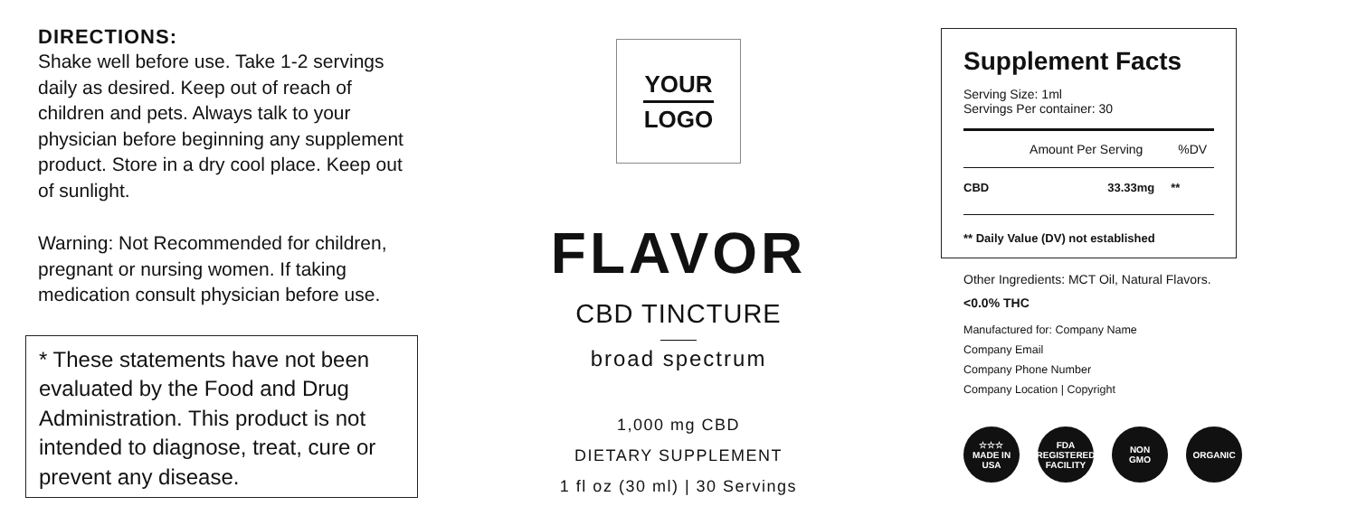DIRECTIONS:
Shake well before use. Take 1-2 servings daily as desired. Keep out of reach of children and pets. Always talk to your physician before beginning any supplement product. Store in a dry cool place. Keep out of sunlight.
Warning: Not Recommended for children, pregnant or nursing women. If taking medication consult physician before use.
* These statements have not been evaluated by the Food and Drug Administration. This product is not intended to diagnose, treat, cure or prevent any disease.
YOUR
LOGO
FLAVOR
CBD TINCTURE
broad spectrum
1,000 mg CBD
DIETARY SUPPLEMENT
1 fl oz (30 ml) | 30 Servings
Supplement Facts
Serving Size: 1ml
Servings Per container: 30
| | Amount Per Serving | %DV |
| --- | --- | --- |
| CBD | 33.33mg | ** |
** Daily Value (DV) not established
Other Ingredients: MCT Oil, Natural Flavors.
<0.0% THC
Manufactured for: Company Name
Company Email
Company Phone Number
Company Location | Copyright
☆☆☆
MADE IN
USA
FDA
REGISTERED
FACILITY
NON
GMO
ORGANIC